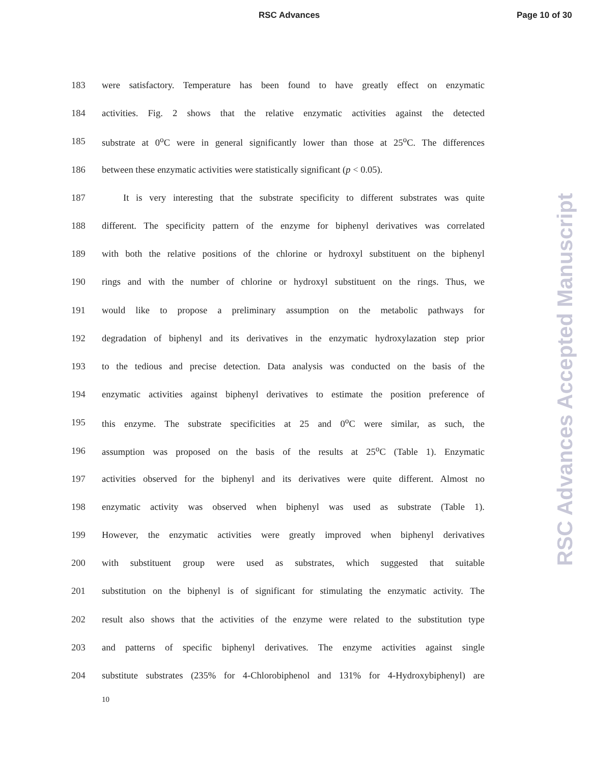RSC Advances Page 10 of 30
183 were satisfactory. Temperature has been found to have greatly effect on enzymatic
184 activities. Fig. 2 shows that the relative enzymatic activities against the detected
185 substrate at 0<sup>o</sup>C were in general significantly lower than those at 25<sup>o</sup>C. The differences
186 between these enzymatic activities were statistically significant (p < 0.05).
187 It is very interesting that the substrate specificity to different substrates was quite
188 different. The specificity pattern of the enzyme for biphenyl derivatives was correlated
189 with both the relative positions of the chlorine or hydroxyl substituent on the biphenyl
190 rings and with the number of chlorine or hydroxyl substituent on the rings. Thus, we
191 would like to propose a preliminary assumption on the metabolic pathways for
192 degradation of biphenyl and its derivatives in the enzymatic hydroxylazation step prior
193 to the tedious and precise detection. Data analysis was conducted on the basis of the
194 enzymatic activities against biphenyl derivatives to estimate the position preference of
195 this enzyme. The substrate specificities at 25 and 0<sup>o</sup>C were similar, as such, the
196 assumption was proposed on the basis of the results at 25<sup>o</sup>C (Table 1). Enzymatic
197 activities observed for the biphenyl and its derivatives were quite different. Almost no
198 enzymatic activity was observed when biphenyl was used as substrate (Table 1).
199 However, the enzymatic activities were greatly improved when biphenyl derivatives
200 with substituent group were used as substrates, which suggested that suitable
201 substitution on the biphenyl is of significant for stimulating the enzymatic activity. The
202 result also shows that the activities of the enzyme were related to the substitution type
203 and patterns of specific biphenyl derivatives. The enzyme activities against single
204 substitute substrates (235% for 4-Chlorobiphenol and 131% for 4-Hydroxybiphenyl) are
10
RSC Advances Accepted Manuscript